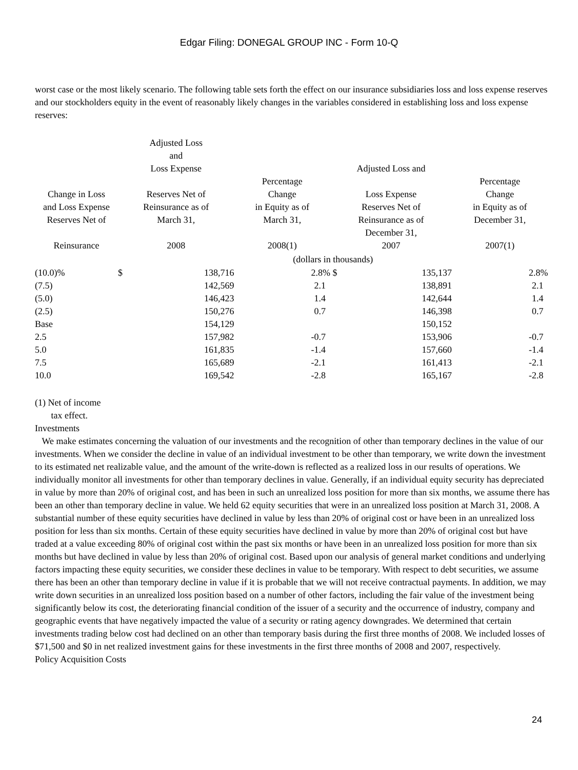Edgar Filing: DONEGAL GROUP INC - Form 10-Q
worst case or the most likely scenario. The following table sets forth the effect on our insurance subsidiaries loss and loss expense reserves and our stockholders equity in the event of reasonably likely changes in the variables considered in establishing loss and loss expense reserves:
| Change in Loss and Loss Expense Reserves Net of Reinsurance | Adjusted Loss and Loss Expense Reserves Net of Reinsurance as of March 31, 2008 | | Percentage Change in Equity as of March 31, 2008(1) | Adjusted Loss and Loss Expense Reserves Net of Reinsurance as of December 31, 2007 | | Percentage Change in Equity as of December 31, 2007(1) | |
| --- | --- | --- | --- | --- | --- | --- | --- |
| | (dollars in thousands) | | | | | | |
| (10.0)% | $ | 138,716 | 2.8% | $ | 135,137 | 2.8% | |
| (7.5) | | 142,569 | 2.1 | | 138,891 | 2.1 | |
| (5.0) | | 146,423 | 1.4 | | 142,644 | 1.4 | |
| (2.5) | | 150,276 | 0.7 | | 146,398 | 0.7 | |
| Base | | 154,129 | | | 150,152 | | |
| 2.5 | | 157,982 | -0.7 | | 153,906 | -0.7 | |
| 5.0 | | 161,835 | -1.4 | | 157,660 | -1.4 | |
| 7.5 | | 165,689 | -2.1 | | 161,413 | -2.1 | |
| 10.0 | | 169,542 | -2.8 | | 165,167 | -2.8 | |
(1) Net of income
tax effect.
Investments
We make estimates concerning the valuation of our investments and the recognition of other than temporary declines in the value of our investments. When we consider the decline in value of an individual investment to be other than temporary, we write down the investment to its estimated net realizable value, and the amount of the write-down is reflected as a realized loss in our results of operations. We individually monitor all investments for other than temporary declines in value. Generally, if an individual equity security has depreciated in value by more than 20% of original cost, and has been in such an unrealized loss position for more than six months, we assume there has been an other than temporary decline in value. We held 62 equity securities that were in an unrealized loss position at March 31, 2008. A substantial number of these equity securities have declined in value by less than 20% of original cost or have been in an unrealized loss position for less than six months. Certain of these equity securities have declined in value by more than 20% of original cost but have traded at a value exceeding 80% of original cost within the past six months or have been in an unrealized loss position for more than six months but have declined in value by less than 20% of original cost. Based upon our analysis of general market conditions and underlying factors impacting these equity securities, we consider these declines in value to be temporary. With respect to debt securities, we assume there has been an other than temporary decline in value if it is probable that we will not receive contractual payments. In addition, we may write down securities in an unrealized loss position based on a number of other factors, including the fair value of the investment being significantly below its cost, the deteriorating financial condition of the issuer of a security and the occurrence of industry, company and geographic events that have negatively impacted the value of a security or rating agency downgrades. We determined that certain investments trading below cost had declined on an other than temporary basis during the first three months of 2008. We included losses of $71,500 and $0 in net realized investment gains for these investments in the first three months of 2008 and 2007, respectively.
Policy Acquisition Costs
24